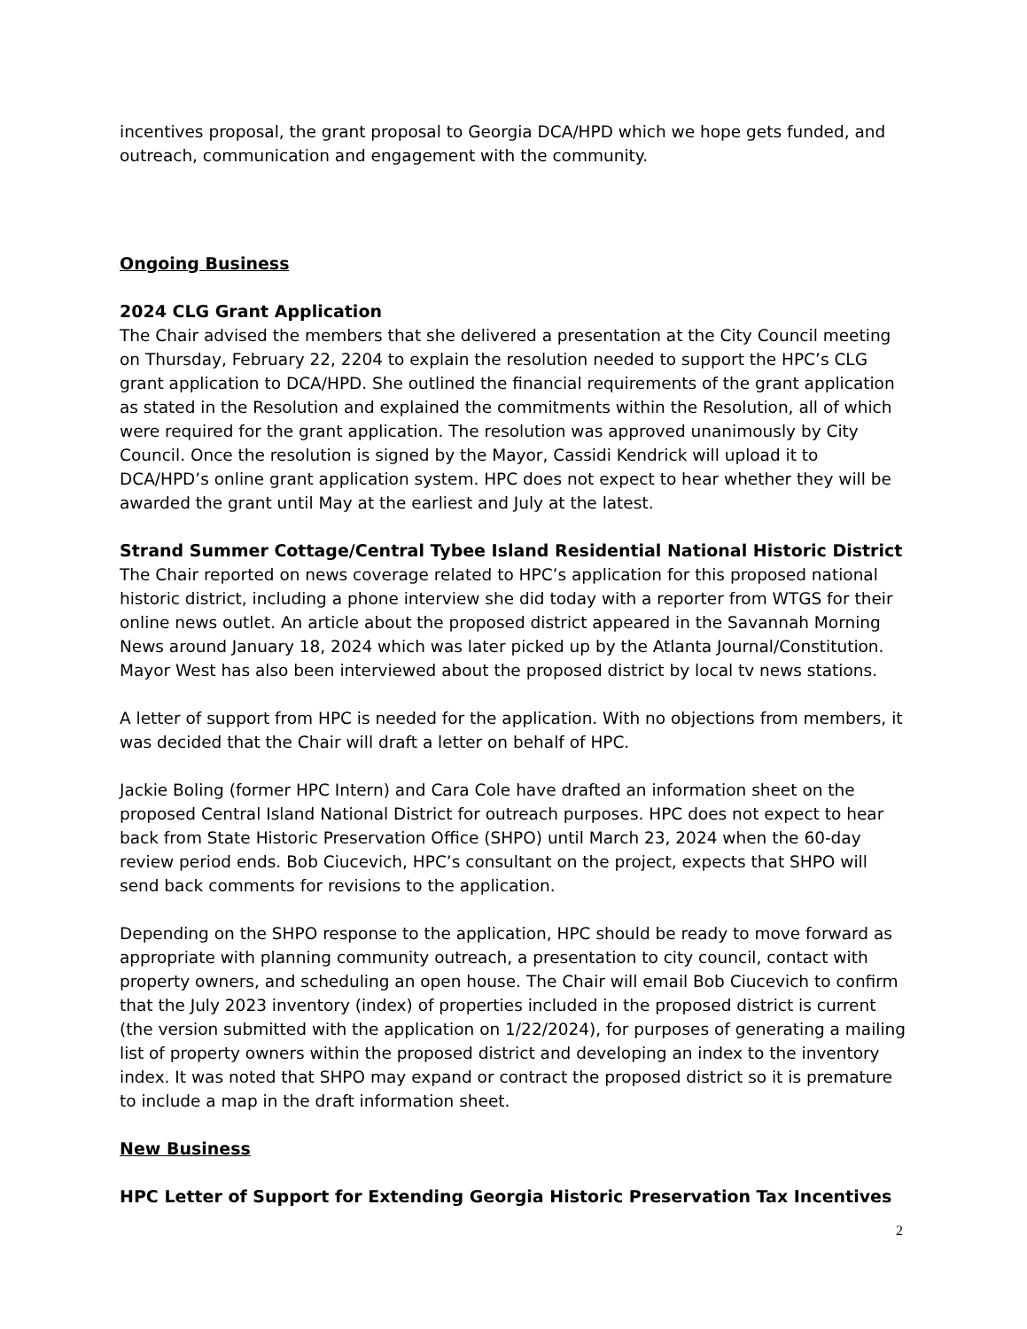incentives proposal, the grant proposal to Georgia DCA/HPD which we hope gets funded, and outreach, communication and engagement with the community.
Ongoing Business
2024 CLG Grant Application
The Chair advised the members that she delivered a presentation at the City Council meeting on Thursday, February 22, 2204 to explain the resolution needed to support the HPC’s CLG grant application to DCA/HPD. She outlined the financial requirements of the grant application as stated in the Resolution and explained the commitments within the Resolution, all of which were required for the grant application. The resolution was approved unanimously by City Council. Once the resolution is signed by the Mayor, Cassidi Kendrick will upload it to DCA/HPD’s online grant application system. HPC does not expect to hear whether they will be awarded the grant until May at the earliest and July at the latest.
Strand Summer Cottage/Central Tybee Island Residential National Historic District
The Chair reported on news coverage related to HPC’s application for this proposed national historic district, including a phone interview she did today with a reporter from WTGS for their online news outlet. An article about the proposed district appeared in the Savannah Morning News around January 18, 2024 which was later picked up by the Atlanta Journal/Constitution. Mayor West has also been interviewed about the proposed district by local tv news stations.
A letter of support from HPC is needed for the application. With no objections from members, it was decided that the Chair will draft a letter on behalf of HPC.
Jackie Boling (former HPC Intern) and Cara Cole have drafted an information sheet on the proposed Central Island National District for outreach purposes. HPC does not expect to hear back from State Historic Preservation Office (SHPO) until March 23, 2024 when the 60-day review period ends. Bob Ciucevich, HPC’s consultant on the project, expects that SHPO will send back comments for revisions to the application.
Depending on the SHPO response to the application, HPC should be ready to move forward as appropriate with planning community outreach, a presentation to city council, contact with property owners, and scheduling an open house. The Chair will email Bob Ciucevich to confirm that the July 2023 inventory (index) of properties included in the proposed district is current (the version submitted with the application on 1/22/2024), for purposes of generating a mailing list of property owners within the proposed district and developing an index to the inventory index. It was noted that SHPO may expand or contract the proposed district so it is premature to include a map in the draft information sheet.
New Business
HPC Letter of Support for Extending Georgia Historic Preservation Tax Incentives
2